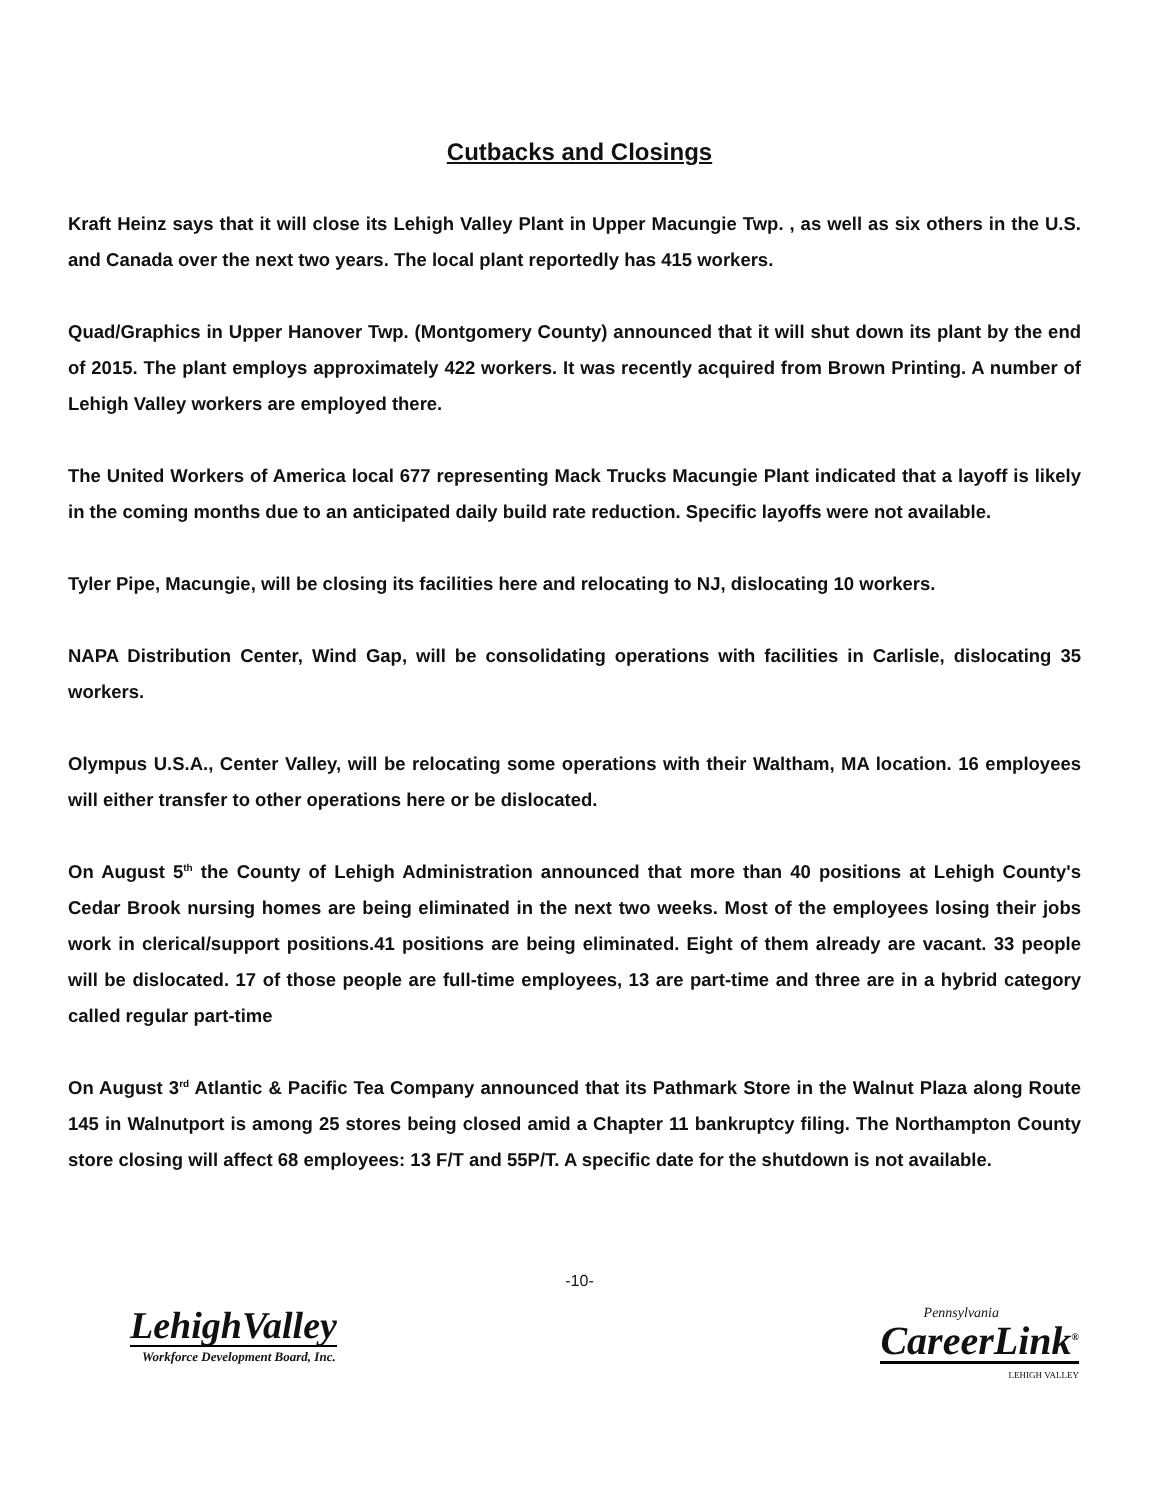Cutbacks and Closings
Kraft Heinz says that it will close its Lehigh Valley Plant in Upper Macungie Twp. , as well as six others in the U.S. and Canada over the next two years. The local plant reportedly has 415 workers.
Quad/Graphics in Upper Hanover Twp. (Montgomery County) announced that it will shut down its plant by the end of 2015. The plant employs approximately 422 workers. It was recently acquired from Brown Printing. A number of Lehigh Valley workers are employed there.
The United Workers of America local 677 representing Mack Trucks Macungie Plant indicated that a layoff is likely in the coming months due to an anticipated daily build rate reduction. Specific layoffs were not available.
Tyler Pipe, Macungie, will be closing its facilities here and relocating to NJ, dislocating 10 workers.
NAPA Distribution Center, Wind Gap, will be consolidating operations with facilities in Carlisle, dislocating 35 workers.
Olympus U.S.A., Center Valley, will be relocating some operations with their Waltham, MA location. 16 employees will either transfer to other operations here or be dislocated.
On August 5<sup>th</sup> the County of Lehigh Administration announced that more than 40 positions at Lehigh County's Cedar Brook nursing homes are being eliminated in the next two weeks. Most of the employees losing their jobs work in clerical/support positions.41 positions are being eliminated. Eight of them already are vacant. 33 people will be dislocated. 17 of those people are full-time employees, 13 are part-time and three are in a hybrid category called regular part-time
On August 3<sup>rd</sup> Atlantic & Pacific Tea Company announced that its Pathmark Store in the Walnut Plaza along Route 145 in Walnutport is among 25 stores being closed amid a Chapter 11 bankruptcy filing. The Northampton County store closing will affect 68 employees: 13 F/T and 55P/T. A specific date for the shutdown is not available.
-10-
LehighValley
Workforce Development Board, Inc.
Pennsylvania
CareerLink<sup>®</sup>
LEHIGH VALLEY